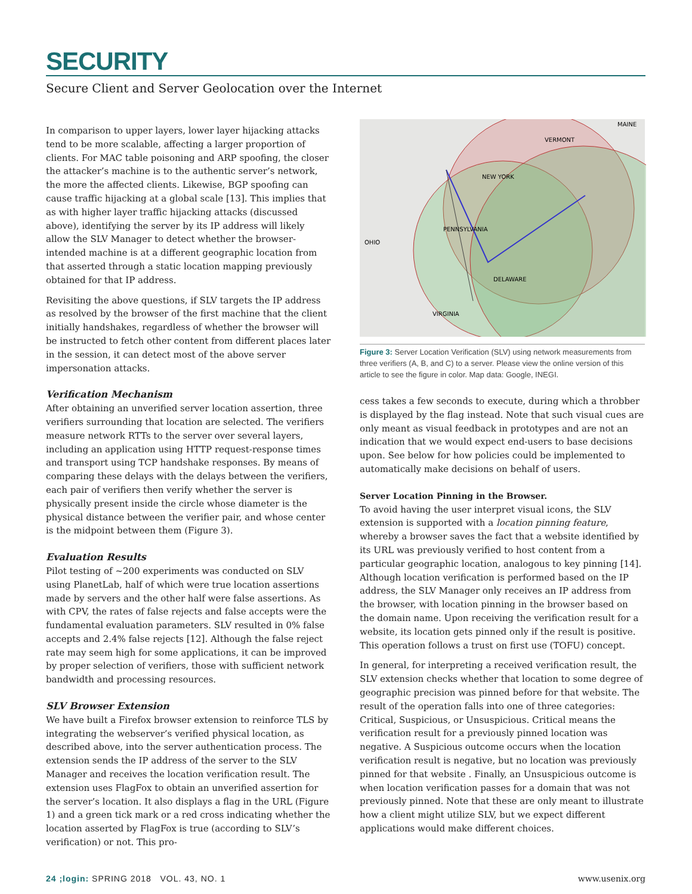SECURITY
Secure Client and Server Geolocation over the Internet
In comparison to upper layers, lower layer hijacking attacks tend to be more scalable, affecting a larger proportion of clients. For MAC table poisoning and ARP spoofing, the closer the attacker’s machine is to the authentic server’s network, the more the affected clients. Likewise, BGP spoofing can cause traffic hijacking at a global scale [13]. This implies that as with higher layer traffic hijacking attacks (discussed above), identifying the server by its IP address will likely allow the SLV Manager to detect whether the browser-intended machine is at a different geographic location from that asserted through a static location mapping previously obtained for that IP address.
Revisiting the above questions, if SLV targets the IP address as resolved by the browser of the first machine that the client initially handshakes, regardless of whether the browser will be instructed to fetch other content from different places later in the session, it can detect most of the above server impersonation attacks.
Verification Mechanism
After obtaining an unverified server location assertion, three verifiers surrounding that location are selected. The verifiers measure network RTTs to the server over several layers, including an application using HTTP request-response times and transport using TCP handshake responses. By means of comparing these delays with the delays between the verifiers, each pair of verifiers then verify whether the server is physically present inside the circle whose diameter is the physical distance between the verifier pair, and whose center is the midpoint between them (Figure 3).
Evaluation Results
Pilot testing of ~200 experiments was conducted on SLV using PlanetLab, half of which were true location assertions made by servers and the other half were false assertions. As with CPV, the rates of false rejects and false accepts were the fundamental evaluation parameters. SLV resulted in 0% false accepts and 2.4% false rejects [12]. Although the false reject rate may seem high for some applications, it can be improved by proper selection of verifiers, those with sufficient network bandwidth and processing resources.
SLV Browser Extension
We have built a Firefox browser extension to reinforce TLS by integrating the webserver’s verified physical location, as described above, into the server authentication process. The extension sends the IP address of the server to the SLV Manager and receives the location verification result. The extension uses FlagFox to obtain an unverified assertion for the server’s location. It also displays a flag in the URL (Figure 1) and a green tick mark or a red cross indicating whether the location asserted by FlagFox is true (according to SLV’s verification) or not. This pro-
MAINE
VERMONT
NEW YORK
PENNSYLVANIA
OHIO
VIRGINIA
DELAWARE
Figure 3: Server Location Verification (SLV) using network measurements from three verifiers (A, B, and C) to a server. Please view the online version of this article to see the figure in color. Map data: Google, INEGI.
cess takes a few seconds to execute, during which a throbber is displayed by the flag instead. Note that such visual cues are only meant as visual feedback in prototypes and are not an indication that we would expect end-users to base decisions upon. See below for how policies could be implemented to automatically make decisions on behalf of users.
Server Location Pinning in the Browser.
To avoid having the user interpret visual icons, the SLV extension is supported with a location pinning feature, whereby a browser saves the fact that a website identified by its URL was previously verified to host content from a particular geographic location, analogous to key pinning [14]. Although location verification is performed based on the IP address, the SLV Manager only receives an IP address from the browser, with location pinning in the browser based on the domain name. Upon receiving the verification result for a website, its location gets pinned only if the result is positive. This operation follows a trust on first use (TOFU) concept.
In general, for interpreting a received verification result, the SLV extension checks whether that location to some degree of geographic precision was pinned before for that website. The result of the operation falls into one of three categories: Critical, Suspicious, or Unsuspicious. Critical means the verification result for a previously pinned location was negative. A Suspicious outcome occurs when the location verification result is negative, but no location was previously pinned for that website . Finally, an Unsuspicious outcome is when location verification passes for a domain that was not previously pinned. Note that these are only meant to illustrate how a client might utilize SLV, but we expect different applications would make different choices.
24 ;login: SPRING 2018 VOL. 43, NO. 1 www.usenix.org